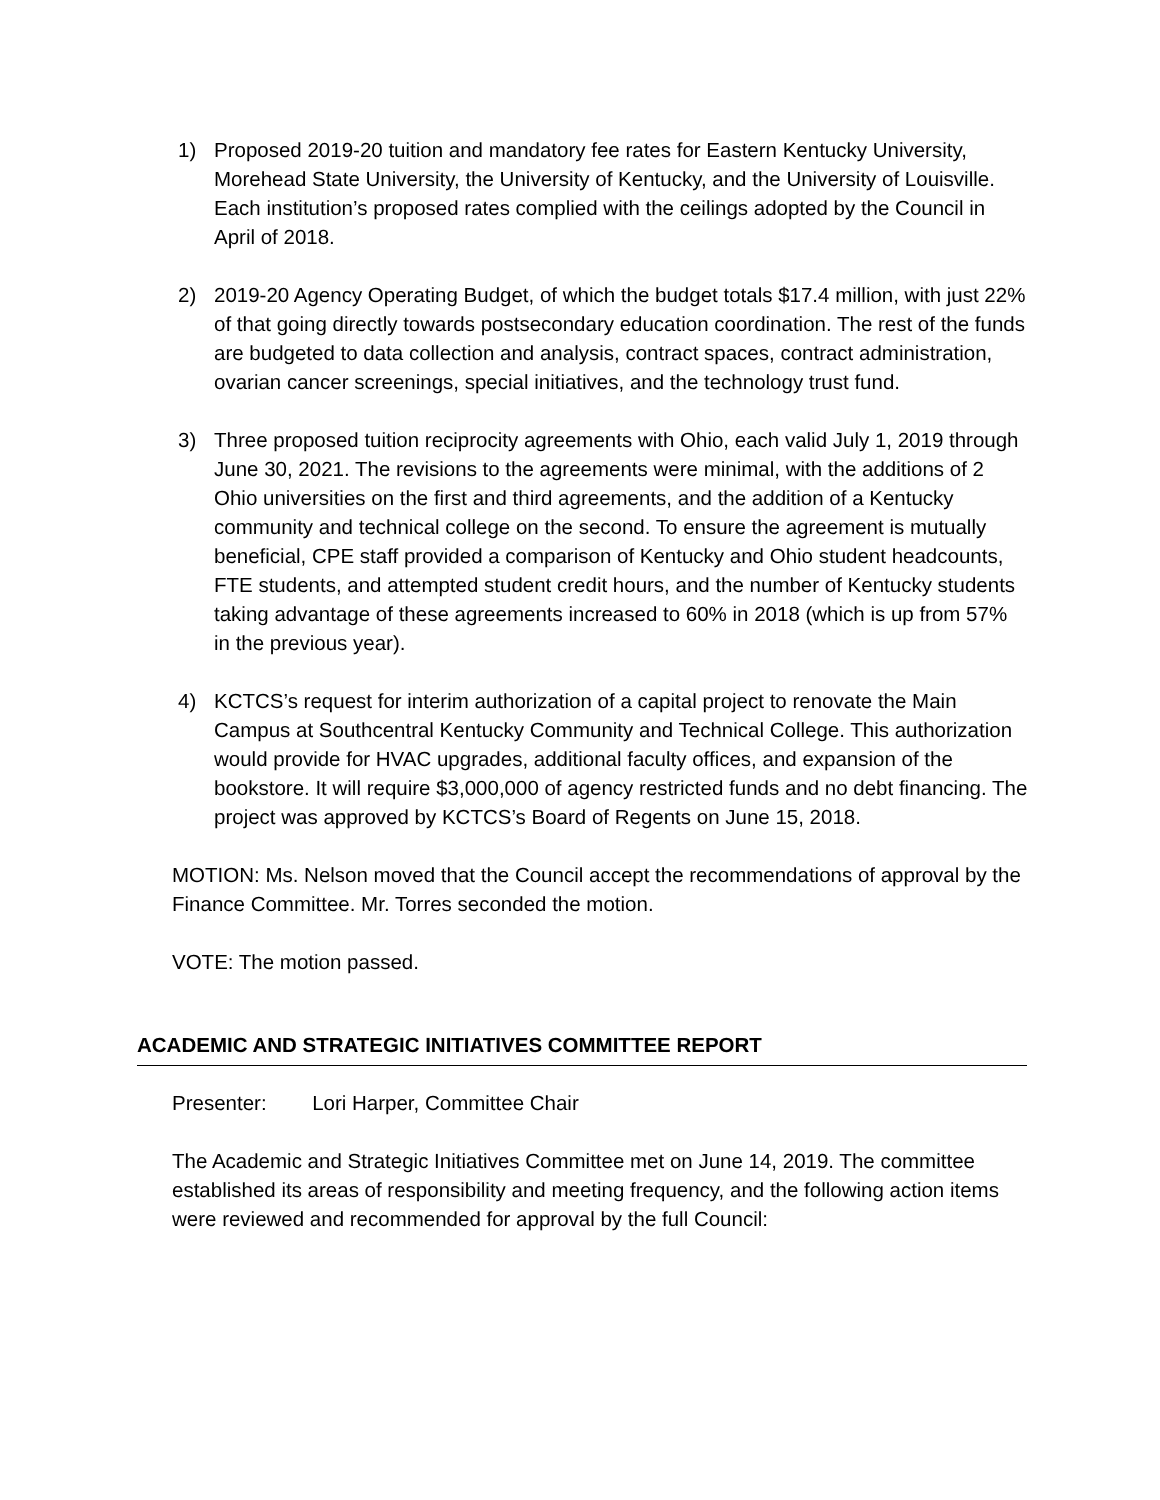1) Proposed 2019-20 tuition and mandatory fee rates for Eastern Kentucky University, Morehead State University, the University of Kentucky, and the University of Louisville. Each institution’s proposed rates complied with the ceilings adopted by the Council in April of 2018.
2) 2019-20 Agency Operating Budget, of which the budget totals $17.4 million, with just 22% of that going directly towards postsecondary education coordination. The rest of the funds are budgeted to data collection and analysis, contract spaces, contract administration, ovarian cancer screenings, special initiatives, and the technology trust fund.
3) Three proposed tuition reciprocity agreements with Ohio, each valid July 1, 2019 through June 30, 2021. The revisions to the agreements were minimal, with the additions of 2 Ohio universities on the first and third agreements, and the addition of a Kentucky community and technical college on the second. To ensure the agreement is mutually beneficial, CPE staff provided a comparison of Kentucky and Ohio student headcounts, FTE students, and attempted student credit hours, and the number of Kentucky students taking advantage of these agreements increased to 60% in 2018 (which is up from 57% in the previous year).
4) KCTCS’s request for interim authorization of a capital project to renovate the Main Campus at Southcentral Kentucky Community and Technical College. This authorization would provide for HVAC upgrades, additional faculty offices, and expansion of the bookstore. It will require $3,000,000 of agency restricted funds and no debt financing. The project was approved by KCTCS’s Board of Regents on June 15, 2018.
MOTION: Ms. Nelson moved that the Council accept the recommendations of approval by the Finance Committee. Mr. Torres seconded the motion.
VOTE: The motion passed.
ACADEMIC AND STRATEGIC INITIATIVES COMMITTEE REPORT
Presenter: Lori Harper, Committee Chair
The Academic and Strategic Initiatives Committee met on June 14, 2019. The committee established its areas of responsibility and meeting frequency, and the following action items were reviewed and recommended for approval by the full Council: